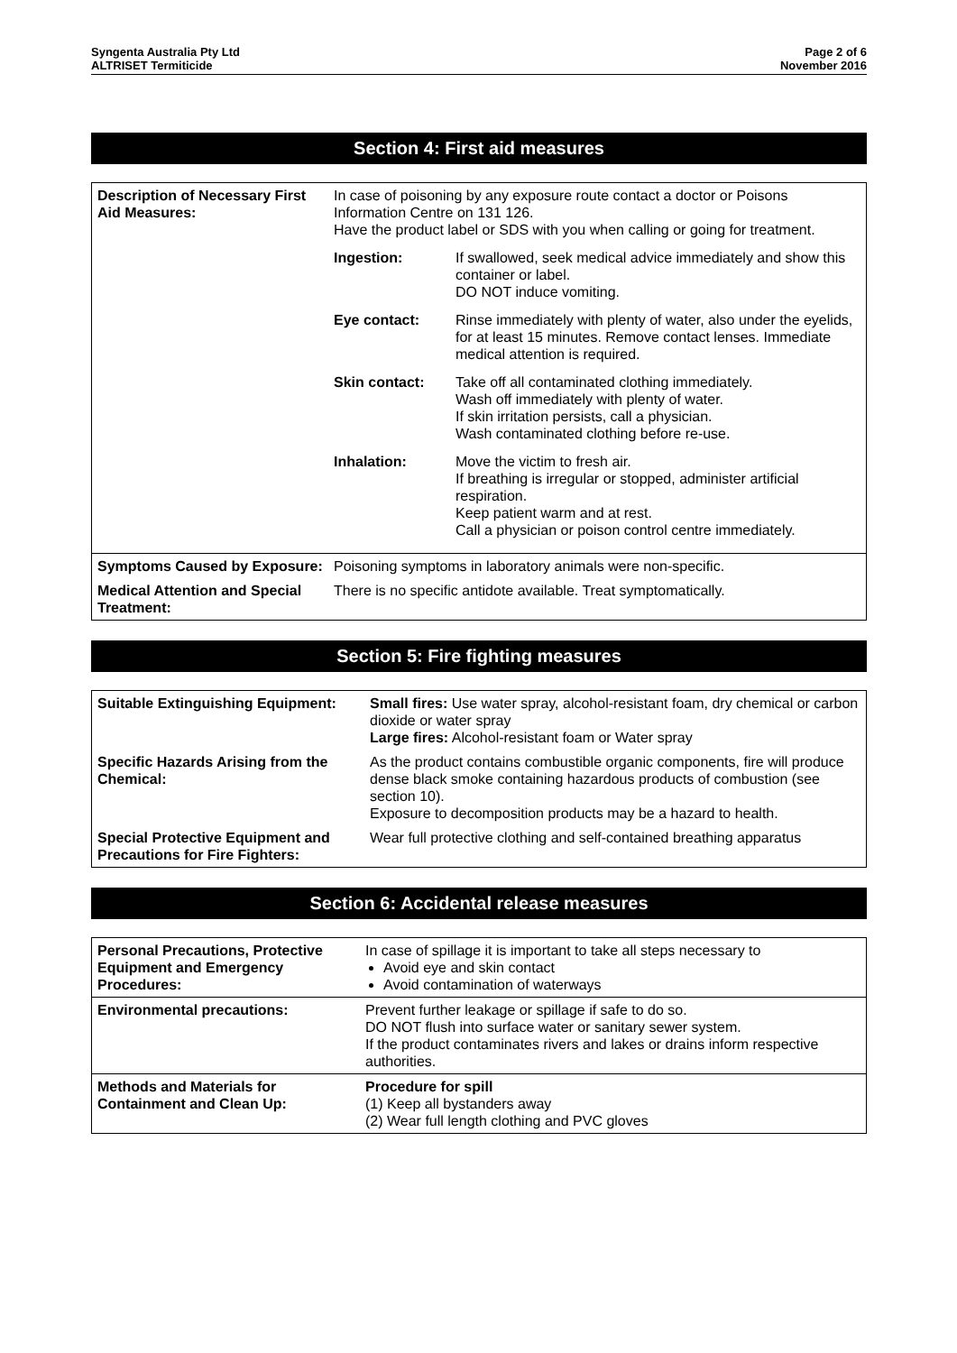Syngenta Australia Pty Ltd
ALTRISET Termiticide
Page 2 of 6
November 2016
Section 4: First aid measures
| Description of Necessary First Aid Measures: | In case of poisoning by any exposure route contact a doctor or Poisons Information Centre on 131 126. Have the product label or SDS with you when calling or going for treatment. / Ingestion: / If swallowed, seek medical advice immediately and show this container or label. DO NOT induce vomiting. / / Eye contact: / Rinse immediately with plenty of water, also under the eyelids, for at least 15 minutes. Remove contact lenses. Immediate medical attention is required. / / Skin contact: / Take off all contaminated clothing immediately. Wash off immediately with plenty of water. If skin irritation persists, call a physician. Wash contaminated clothing before re-use. / / Inhalation: / Move the victim to fresh air. If breathing is irregular or stopped, administer artificial respiration. Keep patient warm and at rest. Call a physician or poison control centre immediately. / |
| Symptoms Caused by Exposure: | Poisoning symptoms in laboratory animals were non-specific. |
| Medical Attention and Special Treatment: | There is no specific antidote available. Treat symptomatically. |
Section 5: Fire fighting measures
| Suitable Extinguishing Equipment: | Small fires: Use water spray, alcohol-resistant foam, dry chemical or carbon dioxide or water spray Large fires: Alcohol-resistant foam or Water spray |
| Specific Hazards Arising from the Chemical: | As the product contains combustible organic components, fire will produce dense black smoke containing hazardous products of combustion (see section 10). Exposure to decomposition products may be a hazard to health. |
| Special Protective Equipment and Precautions for Fire Fighters: | Wear full protective clothing and self-contained breathing apparatus |
Section 6: Accidental release measures
| Personal Precautions, Protective Equipment and Emergency Procedures: | In case of spillage it is important to take all steps necessary to Avoid eye and skin contact Avoid contamination of waterways |
| Environmental precautions: | Prevent further leakage or spillage if safe to do so. DO NOT flush into surface water or sanitary sewer system. If the product contaminates rivers and lakes or drains inform respective authorities. |
| Methods and Materials for Containment and Clean Up: | Procedure for spill (1) Keep all bystanders away (2) Wear full length clothing and PVC gloves |